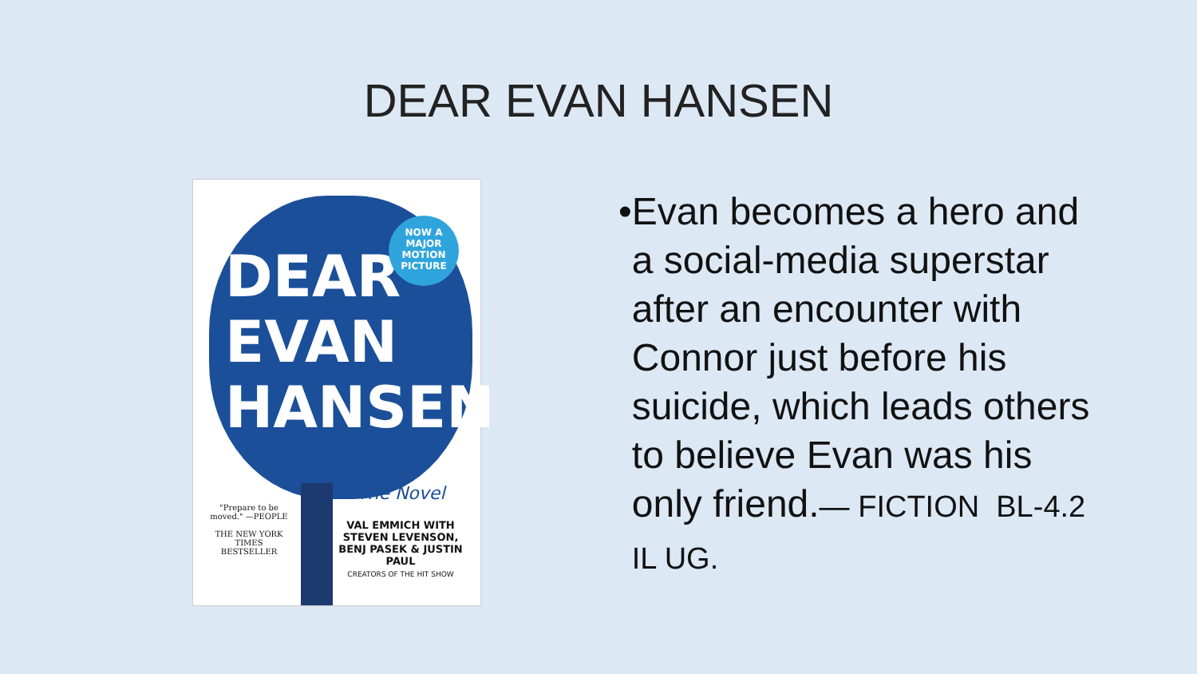DEAR EVAN HANSEN
DEAR
EVAN
HANSEN
NOW A
MAJOR
MOTION
PICTURE
The Novel
VAL EMMICH WITH STEVEN LEVENSON, BENJ PASEK & JUSTIN PAUL
CREATORS OF THE HIT SHOW
"Prepare to be moved." —PEOPLE
THE NEW YORK TIMES BESTSELLER
• Evan becomes a hero and a social-media superstar after an encounter with Connor just before his suicide, which leads others to believe Evan was his only friend.— FICTION BL-4.2 IL UG.